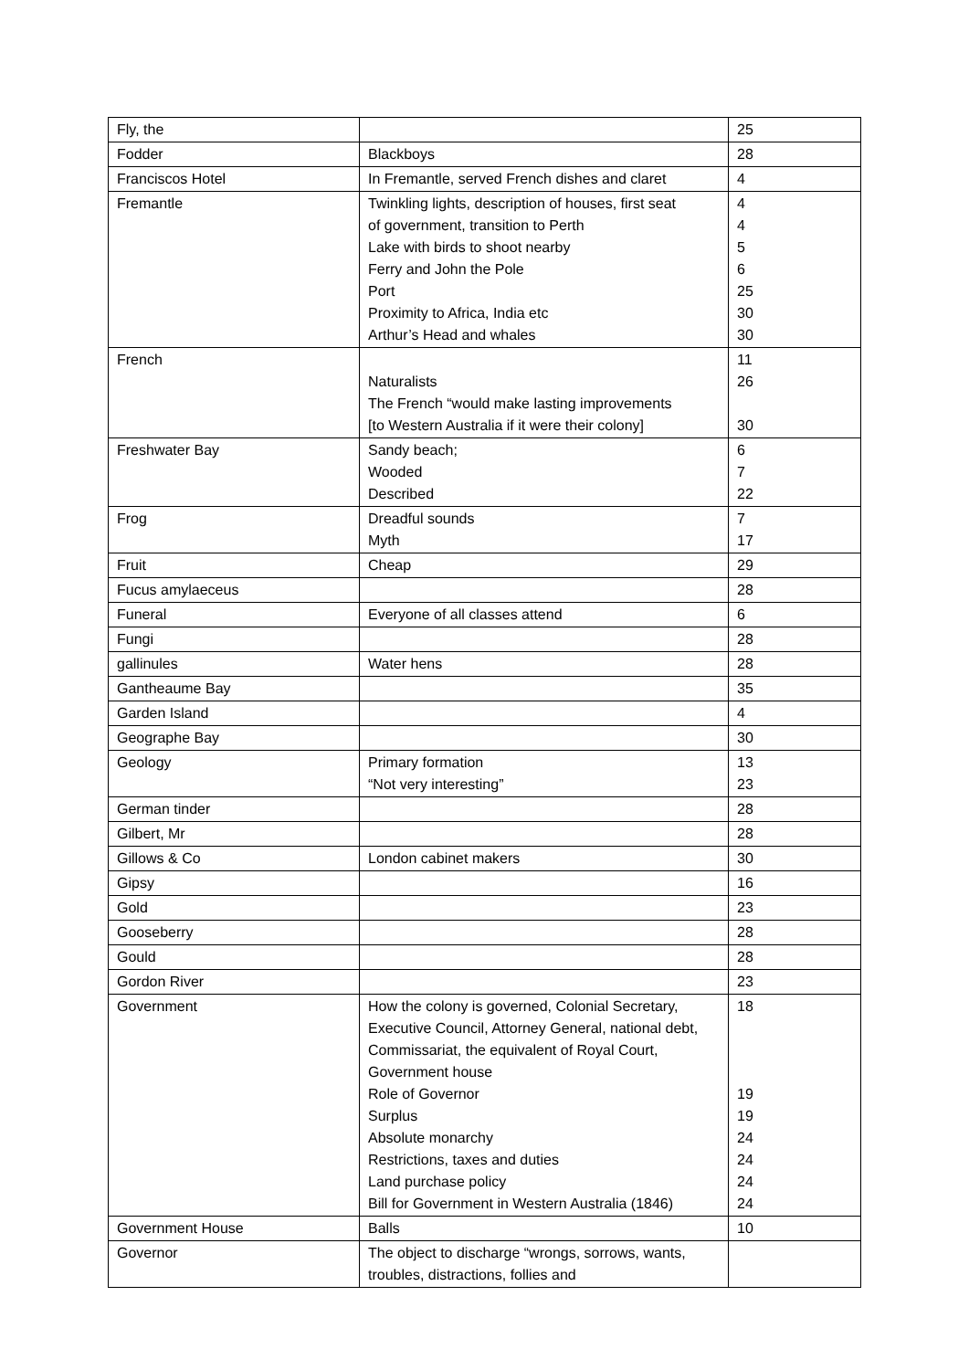| Fly, the | | 25 |
| Fodder | Blackboys | 28 |
| Franciscos Hotel | In Fremantle, served French dishes and claret | 4 |
| Fremantle | Twinkling lights, description of houses, first seat of government, transition to Perth Lake with birds to shoot nearby Ferry and John the Pole Port Proximity to Africa, India etc Arthur’s Head and whales | 4 4 5 6 25 30 30 |
| French | Naturalists The French “would make lasting improvements [to Western Australia if it were their colony] | 11 26 30 |
| Freshwater Bay | Sandy beach; Wooded Described | 6 7 22 |
| Frog | Dreadful sounds Myth | 7 17 |
| Fruit | Cheap | 29 |
| Fucus amylaeceus | | 28 |
| Funeral | Everyone of all classes attend | 6 |
| Fungi | | 28 |
| gallinules | Water hens | 28 |
| Gantheaume Bay | | 35 |
| Garden Island | | 4 |
| Geographe Bay | | 30 |
| Geology | Primary formation “Not very interesting” | 13 23 |
| German tinder | | 28 |
| Gilbert, Mr | | 28 |
| Gillows & Co | London cabinet makers | 30 |
| Gipsy | | 16 |
| Gold | | 23 |
| Gooseberry | | 28 |
| Gould | | 28 |
| Gordon River | | 23 |
| Government | How the colony is governed, Colonial Secretary, Executive Council, Attorney General, national debt, Commissariat, the equivalent of Royal Court, Government house Role of Governor Surplus Absolute monarchy Restrictions, taxes and duties Land purchase policy Bill for Government in Western Australia (1846) | 18 19 19 24 24 24 24 |
| Government House | Balls | 10 |
| Governor | The object to discharge “wrongs, sorrows, wants, troubles, distractions, follies and | |